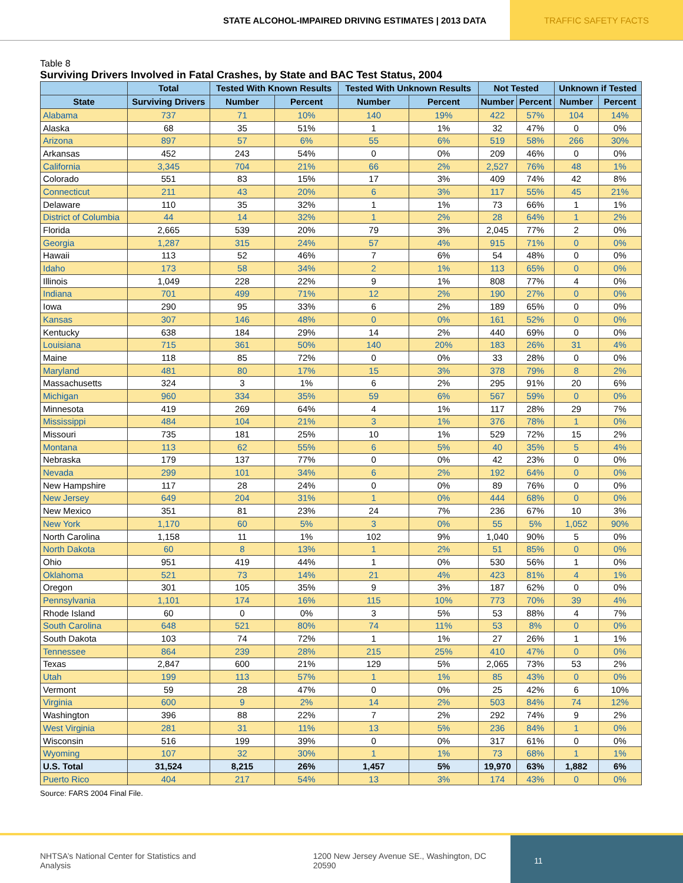STATE ALCOHOL-IMPAIRED DRIVING ESTIMATES | 2013 DATA
TRAFFIC SAFETY FACTS
Table 8
Surviving Drivers Involved in Fatal Crashes, by State and BAC Test Status, 2004
| | Total | Tested With Known Results | | Tested With Unknown Results | | Not Tested | | Unknown if Tested | |
| --- | --- | --- | --- | --- | --- | --- | --- | --- | --- |
| State | Surviving Drivers | Number | Percent | Number | Percent | Number | Percent | Number | Percent |
| Alabama | 737 | 71 | 10% | 140 | 19% | 422 | 57% | 104 | 14% |
| Alaska | 68 | 35 | 51% | 1 | 1% | 32 | 47% | 0 | 0% |
| Arizona | 897 | 57 | 6% | 55 | 6% | 519 | 58% | 266 | 30% |
| Arkansas | 452 | 243 | 54% | 0 | 0% | 209 | 46% | 0 | 0% |
| California | 3,345 | 704 | 21% | 66 | 2% | 2,527 | 76% | 48 | 1% |
| Colorado | 551 | 83 | 15% | 17 | 3% | 409 | 74% | 42 | 8% |
| Connecticut | 211 | 43 | 20% | 6 | 3% | 117 | 55% | 45 | 21% |
| Delaware | 110 | 35 | 32% | 1 | 1% | 73 | 66% | 1 | 1% |
| District of Columbia | 44 | 14 | 32% | 1 | 2% | 28 | 64% | 1 | 2% |
| Florida | 2,665 | 539 | 20% | 79 | 3% | 2,045 | 77% | 2 | 0% |
| Georgia | 1,287 | 315 | 24% | 57 | 4% | 915 | 71% | 0 | 0% |
| Hawaii | 113 | 52 | 46% | 7 | 6% | 54 | 48% | 0 | 0% |
| Idaho | 173 | 58 | 34% | 2 | 1% | 113 | 65% | 0 | 0% |
| Illinois | 1,049 | 228 | 22% | 9 | 1% | 808 | 77% | 4 | 0% |
| Indiana | 701 | 499 | 71% | 12 | 2% | 190 | 27% | 0 | 0% |
| Iowa | 290 | 95 | 33% | 6 | 2% | 189 | 65% | 0 | 0% |
| Kansas | 307 | 146 | 48% | 0 | 0% | 161 | 52% | 0 | 0% |
| Kentucky | 638 | 184 | 29% | 14 | 2% | 440 | 69% | 0 | 0% |
| Louisiana | 715 | 361 | 50% | 140 | 20% | 183 | 26% | 31 | 4% |
| Maine | 118 | 85 | 72% | 0 | 0% | 33 | 28% | 0 | 0% |
| Maryland | 481 | 80 | 17% | 15 | 3% | 378 | 79% | 8 | 2% |
| Massachusetts | 324 | 3 | 1% | 6 | 2% | 295 | 91% | 20 | 6% |
| Michigan | 960 | 334 | 35% | 59 | 6% | 567 | 59% | 0 | 0% |
| Minnesota | 419 | 269 | 64% | 4 | 1% | 117 | 28% | 29 | 7% |
| Mississippi | 484 | 104 | 21% | 3 | 1% | 376 | 78% | 1 | 0% |
| Missouri | 735 | 181 | 25% | 10 | 1% | 529 | 72% | 15 | 2% |
| Montana | 113 | 62 | 55% | 6 | 5% | 40 | 35% | 5 | 4% |
| Nebraska | 179 | 137 | 77% | 0 | 0% | 42 | 23% | 0 | 0% |
| Nevada | 299 | 101 | 34% | 6 | 2% | 192 | 64% | 0 | 0% |
| New Hampshire | 117 | 28 | 24% | 0 | 0% | 89 | 76% | 0 | 0% |
| New Jersey | 649 | 204 | 31% | 1 | 0% | 444 | 68% | 0 | 0% |
| New Mexico | 351 | 81 | 23% | 24 | 7% | 236 | 67% | 10 | 3% |
| New York | 1,170 | 60 | 5% | 3 | 0% | 55 | 5% | 1,052 | 90% |
| North Carolina | 1,158 | 11 | 1% | 102 | 9% | 1,040 | 90% | 5 | 0% |
| North Dakota | 60 | 8 | 13% | 1 | 2% | 51 | 85% | 0 | 0% |
| Ohio | 951 | 419 | 44% | 1 | 0% | 530 | 56% | 1 | 0% |
| Oklahoma | 521 | 73 | 14% | 21 | 4% | 423 | 81% | 4 | 1% |
| Oregon | 301 | 105 | 35% | 9 | 3% | 187 | 62% | 0 | 0% |
| Pennsylvania | 1,101 | 174 | 16% | 115 | 10% | 773 | 70% | 39 | 4% |
| Rhode Island | 60 | 0 | 0% | 3 | 5% | 53 | 88% | 4 | 7% |
| South Carolina | 648 | 521 | 80% | 74 | 11% | 53 | 8% | 0 | 0% |
| South Dakota | 103 | 74 | 72% | 1 | 1% | 27 | 26% | 1 | 1% |
| Tennessee | 864 | 239 | 28% | 215 | 25% | 410 | 47% | 0 | 0% |
| Texas | 2,847 | 600 | 21% | 129 | 5% | 2,065 | 73% | 53 | 2% |
| Utah | 199 | 113 | 57% | 1 | 1% | 85 | 43% | 0 | 0% |
| Vermont | 59 | 28 | 47% | 0 | 0% | 25 | 42% | 6 | 10% |
| Virginia | 600 | 9 | 2% | 14 | 2% | 503 | 84% | 74 | 12% |
| Washington | 396 | 88 | 22% | 7 | 2% | 292 | 74% | 9 | 2% |
| West Virginia | 281 | 31 | 11% | 13 | 5% | 236 | 84% | 1 | 0% |
| Wisconsin | 516 | 199 | 39% | 0 | 0% | 317 | 61% | 0 | 0% |
| Wyoming | 107 | 32 | 30% | 1 | 1% | 73 | 68% | 1 | 1% |
| U.S. Total | 31,524 | 8,215 | 26% | 1,457 | 5% | 19,970 | 63% | 1,882 | 6% |
| Puerto Rico | 404 | 217 | 54% | 13 | 3% | 174 | 43% | 0 | 0% |
Source: FARS 2004 Final File.
NHTSA’s National Center for Statistics and Analysis 1200 New Jersey Avenue SE., Washington, DC 20590
11